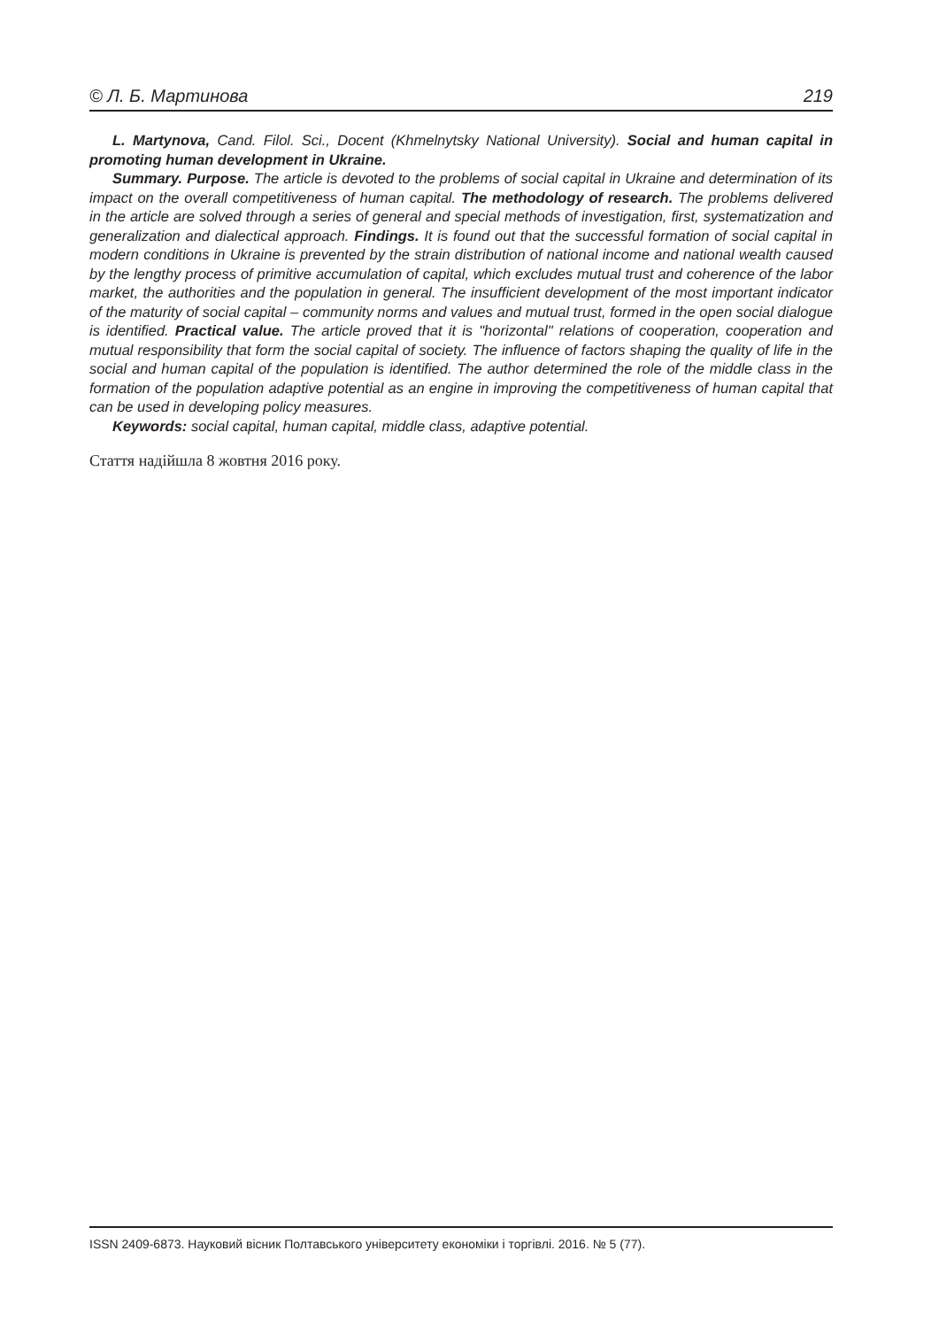© Л. Б. Мартинова 219
L. Martynova, Cand. Filol. Sci., Docent (Khmelnytsky National University). Social and human capital in promoting human development in Ukraine.
Summary. Purpose. The article is devoted to the problems of social capital in Ukraine and determination of its impact on the overall competitiveness of human capital. The methodology of research. The problems delivered in the article are solved through a series of general and special methods of investigation, first, systematization and generalization and dialectical approach. Findings. It is found out that the successful formation of social capital in modern conditions in Ukraine is prevented by the strain distribution of national income and national wealth caused by the lengthy process of primitive accumulation of capital, which excludes mutual trust and coherence of the labor market, the authorities and the population in general. The insufficient development of the most important indicator of the maturity of social capital – community norms and values and mutual trust, formed in the open social dialogue is identified. Practical value. The article proved that it is "horizontal" relations of cooperation, cooperation and mutual responsibility that form the social capital of society. The influence of factors shaping the quality of life in the social and human capital of the population is identified. The author determined the role of the middle class in the formation of the population adaptive potential as an engine in improving the competitiveness of human capital that can be used in developing policy measures.
Keywords: social capital, human capital, middle class, adaptive potential.
Стаття надійшла 8 жовтня 2016 року.
ISSN 2409-6873. Науковий вісник Полтавського університету економіки і торгівлі. 2016. № 5 (77).